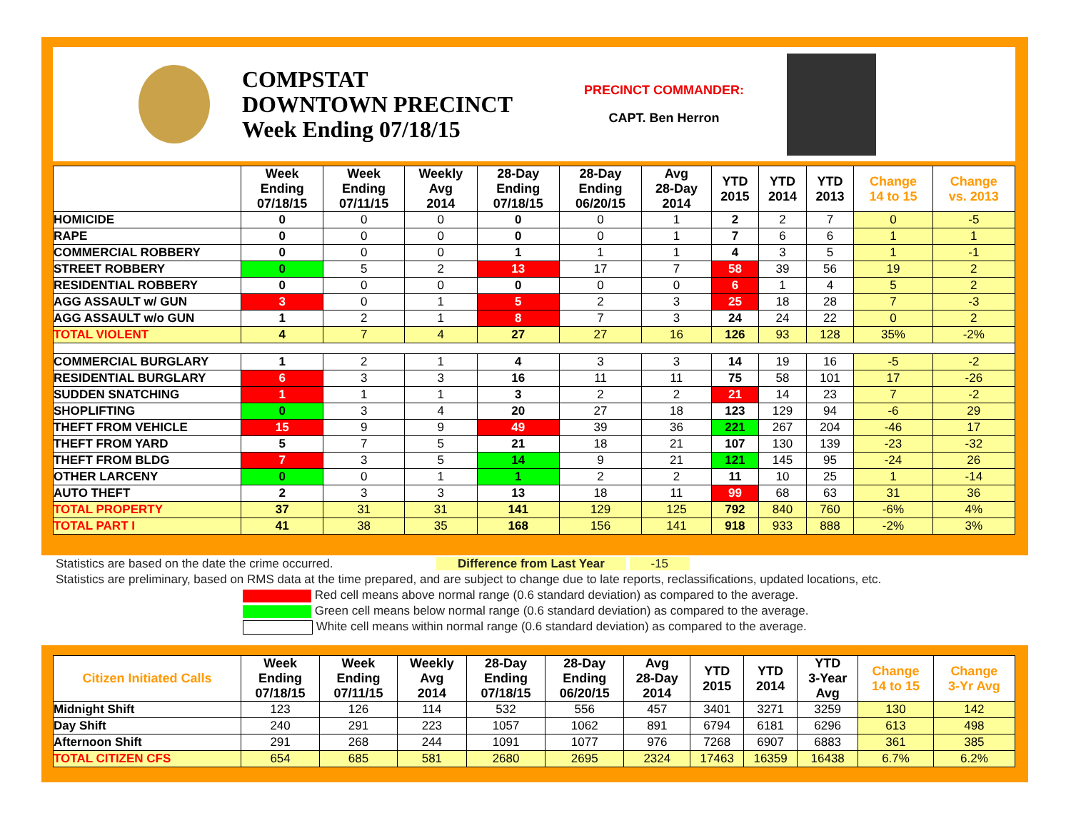COMPSTAT
DOWNTOWN PRECINCT
Week Ending 07/18/15
PRECINCT COMMANDER:
CAPT. Ben Herron
| | Week Ending 07/18/15 | Week Ending 07/11/15 | Weekly Avg 2014 | 28-Day Ending 07/18/15 | 28-Day Ending 06/20/15 | Avg 28-Day 2014 | YTD 2015 | YTD 2014 | YTD 2013 | Change 14 to 15 | Change vs. 2013 |
| --- | --- | --- | --- | --- | --- | --- | --- | --- | --- | --- | --- |
| HOMICIDE | 0 | 0 | 0 | 0 | 0 | 1 | 2 | 2 | 7 | 0 | -5 |
| RAPE | 0 | 0 | 0 | 0 | 0 | 1 | 7 | 6 | 6 | 1 | 1 |
| COMMERCIAL ROBBERY | 0 | 0 | 0 | 1 | 1 | 1 | 4 | 3 | 5 | 1 | -1 |
| STREET ROBBERY | 0 | 5 | 2 | 13 | 17 | 7 | 58 | 39 | 56 | 19 | 2 |
| RESIDENTIAL ROBBERY | 0 | 0 | 0 | 0 | 0 | 0 | 6 | 1 | 4 | 5 | 2 |
| AGG ASSAULT w/ GUN | 3 | 0 | 1 | 5 | 2 | 3 | 25 | 18 | 28 | 7 | -3 |
| AGG ASSAULT w/o GUN | 1 | 2 | 1 | 8 | 7 | 3 | 24 | 24 | 22 | 0 | 2 |
| TOTAL VIOLENT | 4 | 7 | 4 | 27 | 27 | 16 | 126 | 93 | 128 | 35% | -2% |
| COMMERCIAL BURGLARY | 1 | 2 | 1 | 4 | 3 | 3 | 14 | 19 | 16 | -5 | -2 |
| RESIDENTIAL BURGLARY | 6 | 3 | 3 | 16 | 11 | 11 | 75 | 58 | 101 | 17 | -26 |
| SUDDEN SNATCHING | 1 | 1 | 1 | 3 | 2 | 2 | 21 | 14 | 23 | 7 | -2 |
| SHOPLIFTING | 0 | 3 | 4 | 20 | 27 | 18 | 123 | 129 | 94 | -6 | 29 |
| THEFT FROM VEHICLE | 15 | 9 | 9 | 49 | 39 | 36 | 221 | 267 | 204 | -46 | 17 |
| THEFT FROM YARD | 5 | 7 | 5 | 21 | 18 | 21 | 107 | 130 | 139 | -23 | -32 |
| THEFT FROM BLDG | 7 | 3 | 5 | 14 | 9 | 21 | 121 | 145 | 95 | -24 | 26 |
| OTHER LARCENY | 0 | 0 | 1 | 1 | 2 | 2 | 11 | 10 | 25 | 1 | -14 |
| AUTO THEFT | 2 | 3 | 3 | 13 | 18 | 11 | 99 | 68 | 63 | 31 | 36 |
| TOTAL PROPERTY | 37 | 31 | 31 | 141 | 129 | 125 | 792 | 840 | 760 | -6% | 4% |
| TOTAL PART I | 41 | 38 | 35 | 168 | 156 | 141 | 918 | 933 | 888 | -2% | 3% |
Statistics are based on the date the crime occurred. Difference from Last Year -15
Statistics are preliminary, based on RMS data at the time prepared, and are subject to change due to late reports, reclassifications, updated locations, etc.
Red cell means above normal range (0.6 standard deviation) as compared to the average.
Green cell means below normal range (0.6 standard deviation) as compared to the average.
White cell means within normal range (0.6 standard deviation) as compared to the average.
| Citizen Initiated Calls | Week Ending 07/18/15 | Week Ending 07/11/15 | Weekly Avg 2014 | 28-Day Ending 07/18/15 | 28-Day Ending 06/20/15 | Avg 28-Day 2014 | YTD 2015 | YTD 2014 | YTD 3-Year Avg | Change 14 to 15 | Change 3-Yr Avg |
| --- | --- | --- | --- | --- | --- | --- | --- | --- | --- | --- | --- |
| Midnight Shift | 123 | 126 | 114 | 532 | 556 | 457 | 3401 | 3271 | 3259 | 130 | 142 |
| Day Shift | 240 | 291 | 223 | 1057 | 1062 | 891 | 6794 | 6181 | 6296 | 613 | 498 |
| Afternoon Shift | 291 | 268 | 244 | 1091 | 1077 | 976 | 7268 | 6907 | 6883 | 361 | 385 |
| TOTAL CITIZEN CFS | 654 | 685 | 581 | 2680 | 2695 | 2324 | 17463 | 16359 | 16438 | 6.7% | 6.2% |